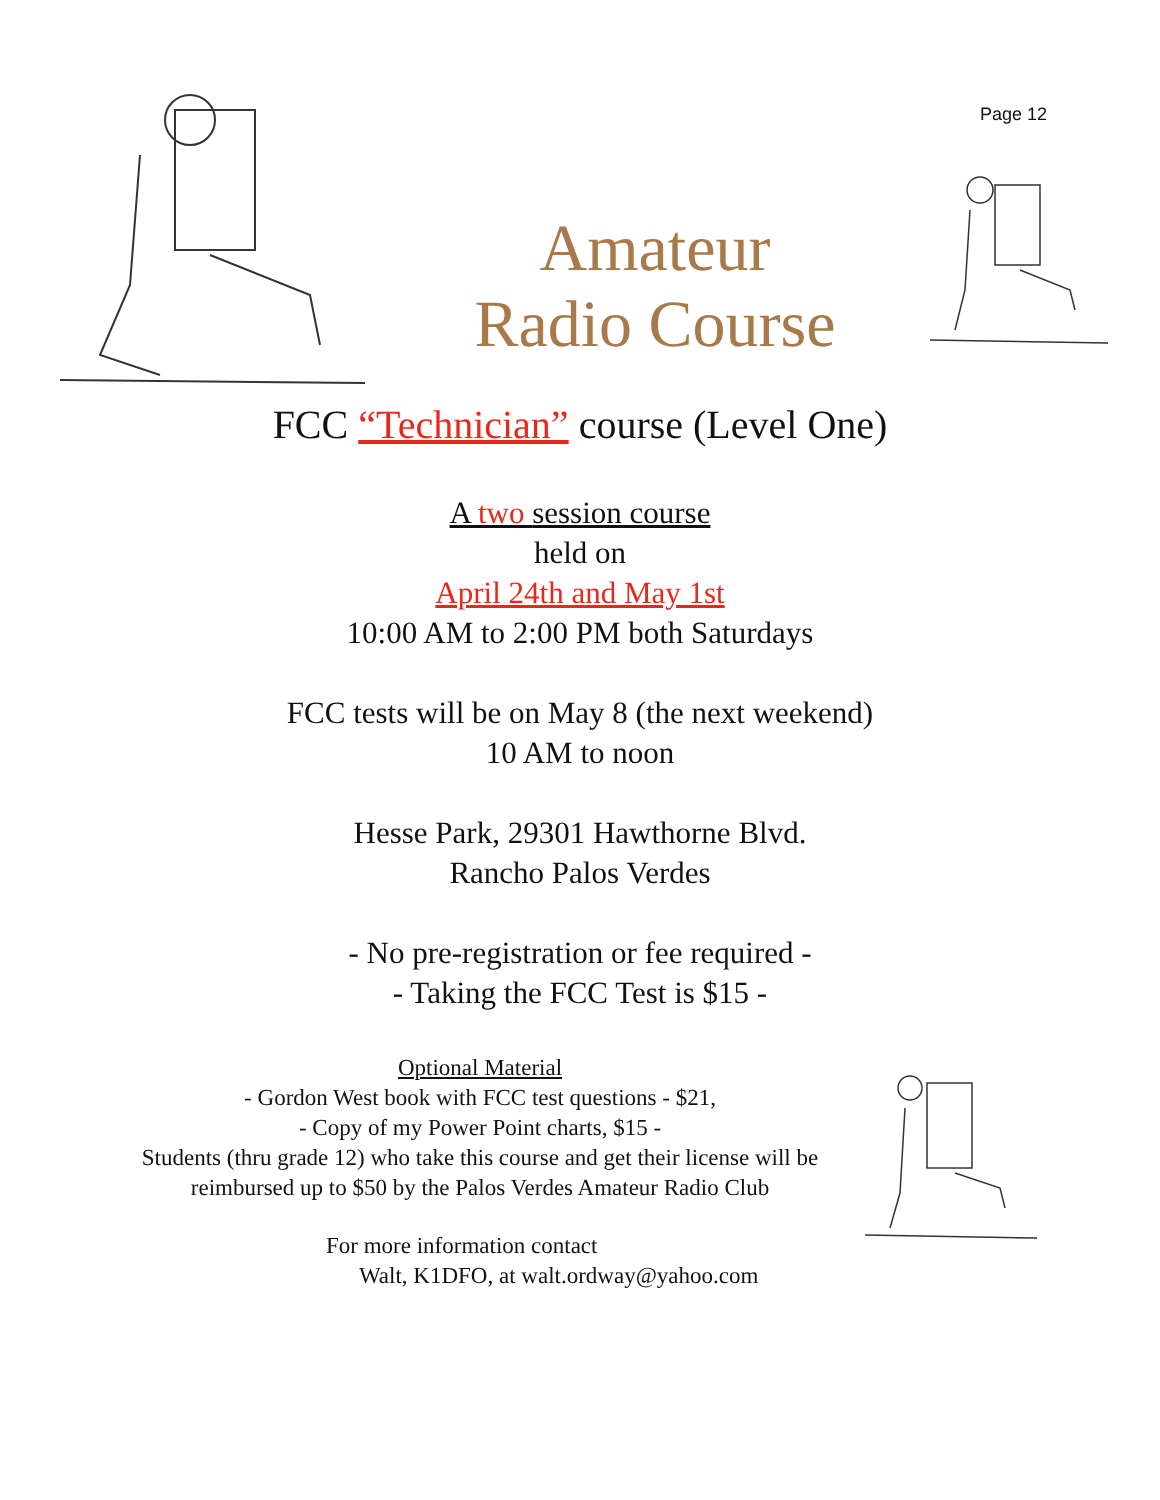Amateur
Radio Course
Page 12
FCC “Technician” course (Level One)
A two session course
held on
April 24th and May 1st
10:00 AM to 2:00 PM both Saturdays
FCC tests will be on May 8 (the next weekend)
10 AM to noon
Hesse Park, 29301 Hawthorne Blvd.
Rancho Palos Verdes
- No pre-registration or fee required -
- Taking the FCC Test is $15 -
Optional Material
- Gordon West book with FCC test questions - $21,
- Copy of my Power Point charts, $15 -
Students (thru grade 12) who take this course and get their license will be reimbursed up to $50 by the Palos Verdes Amateur Radio Club
For more information contact
Walt, K1DFO, at walt.ordway@yahoo.com